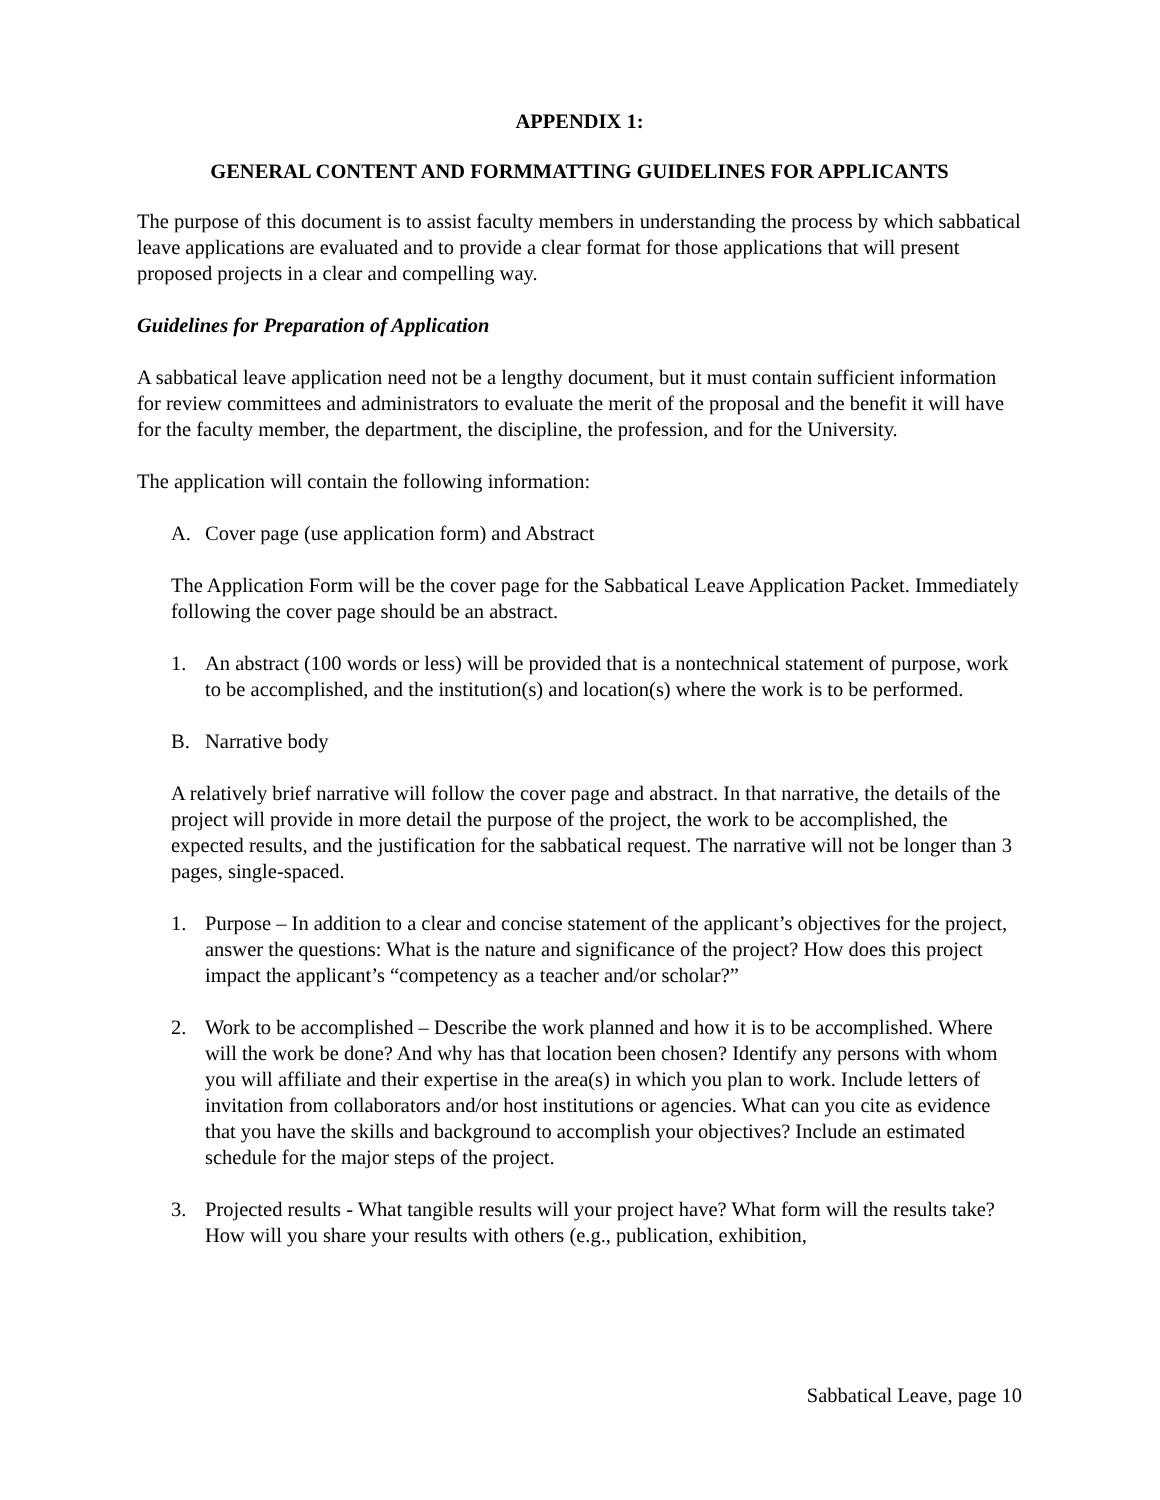APPENDIX 1:
GENERAL CONTENT AND FORMMATTING GUIDELINES FOR APPLICANTS
The purpose of this document is to assist faculty members in understanding the process by which sabbatical leave applications are evaluated and to provide a clear format for those applications that will present proposed projects in a clear and compelling way.
Guidelines for Preparation of Application
A sabbatical leave application need not be a lengthy document, but it must contain sufficient information for review committees and administrators to evaluate the merit of the proposal and the benefit it will have for the faculty member, the department, the discipline, the profession, and for the University.
The application will contain the following information:
A. Cover page (use application form) and Abstract
The Application Form will be the cover page for the Sabbatical Leave Application Packet. Immediately following the cover page should be an abstract.
1. An abstract (100 words or less) will be provided that is a nontechnical statement of purpose, work to be accomplished, and the institution(s) and location(s) where the work is to be performed.
B. Narrative body
A relatively brief narrative will follow the cover page and abstract. In that narrative, the details of the project will provide in more detail the purpose of the project, the work to be accomplished, the expected results, and the justification for the sabbatical request. The narrative will not be longer than 3 pages, single-spaced.
1. Purpose – In addition to a clear and concise statement of the applicant’s objectives for the project, answer the questions: What is the nature and significance of the project? How does this project impact the applicant’s “competency as a teacher and/or scholar?”
2. Work to be accomplished – Describe the work planned and how it is to be accomplished. Where will the work be done? And why has that location been chosen? Identify any persons with whom you will affiliate and their expertise in the area(s) in which you plan to work. Include letters of invitation from collaborators and/or host institutions or agencies. What can you cite as evidence that you have the skills and background to accomplish your objectives? Include an estimated schedule for the major steps of the project.
3. Projected results - What tangible results will your project have? What form will the results take? How will you share your results with others (e.g., publication, exhibition,
Sabbatical Leave, page 10